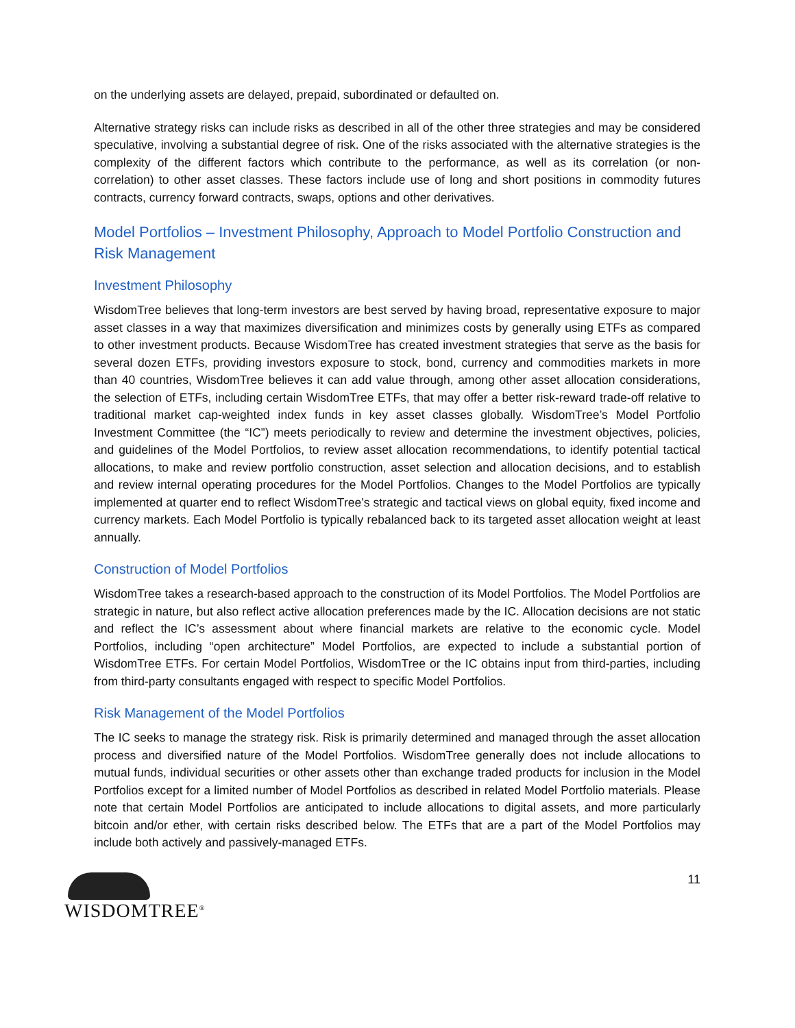on the underlying assets are delayed, prepaid, subordinated or defaulted on.
Alternative strategy risks can include risks as described in all of the other three strategies and may be considered speculative, involving a substantial degree of risk. One of the risks associated with the alternative strategies is the complexity of the different factors which contribute to the performance, as well as its correlation (or non-correlation) to other asset classes. These factors include use of long and short positions in commodity futures contracts, currency forward contracts, swaps, options and other derivatives.
Model Portfolios – Investment Philosophy, Approach to Model Portfolio Construction and Risk Management
Investment Philosophy
WisdomTree believes that long-term investors are best served by having broad, representative exposure to major asset classes in a way that maximizes diversification and minimizes costs by generally using ETFs as compared to other investment products. Because WisdomTree has created investment strategies that serve as the basis for several dozen ETFs, providing investors exposure to stock, bond, currency and commodities markets in more than 40 countries, WisdomTree believes it can add value through, among other asset allocation considerations, the selection of ETFs, including certain WisdomTree ETFs, that may offer a better risk-reward trade-off relative to traditional market cap-weighted index funds in key asset classes globally. WisdomTree’s Model Portfolio Investment Committee (the “IC”) meets periodically to review and determine the investment objectives, policies, and guidelines of the Model Portfolios, to review asset allocation recommendations, to identify potential tactical allocations, to make and review portfolio construction, asset selection and allocation decisions, and to establish and review internal operating procedures for the Model Portfolios. Changes to the Model Portfolios are typically implemented at quarter end to reflect WisdomTree’s strategic and tactical views on global equity, fixed income and currency markets. Each Model Portfolio is typically rebalanced back to its targeted asset allocation weight at least annually.
Construction of Model Portfolios
WisdomTree takes a research-based approach to the construction of its Model Portfolios. The Model Portfolios are strategic in nature, but also reflect active allocation preferences made by the IC. Allocation decisions are not static and reflect the IC’s assessment about where financial markets are relative to the economic cycle. Model Portfolios, including “open architecture” Model Portfolios, are expected to include a substantial portion of WisdomTree ETFs. For certain Model Portfolios, WisdomTree or the IC obtains input from third-parties, including from third-party consultants engaged with respect to specific Model Portfolios.
Risk Management of the Model Portfolios
The IC seeks to manage the strategy risk. Risk is primarily determined and managed through the asset allocation process and diversified nature of the Model Portfolios. WisdomTree generally does not include allocations to mutual funds, individual securities or other assets other than exchange traded products for inclusion in the Model Portfolios except for a limited number of Model Portfolios as described in related Model Portfolio materials. Please note that certain Model Portfolios are anticipated to include allocations to digital assets, and more particularly bitcoin and/or ether, with certain risks described below. The ETFs that are a part of the Model Portfolios may include both actively and passively-managed ETFs.
WISDOMTREE<sup>®</sup>
11